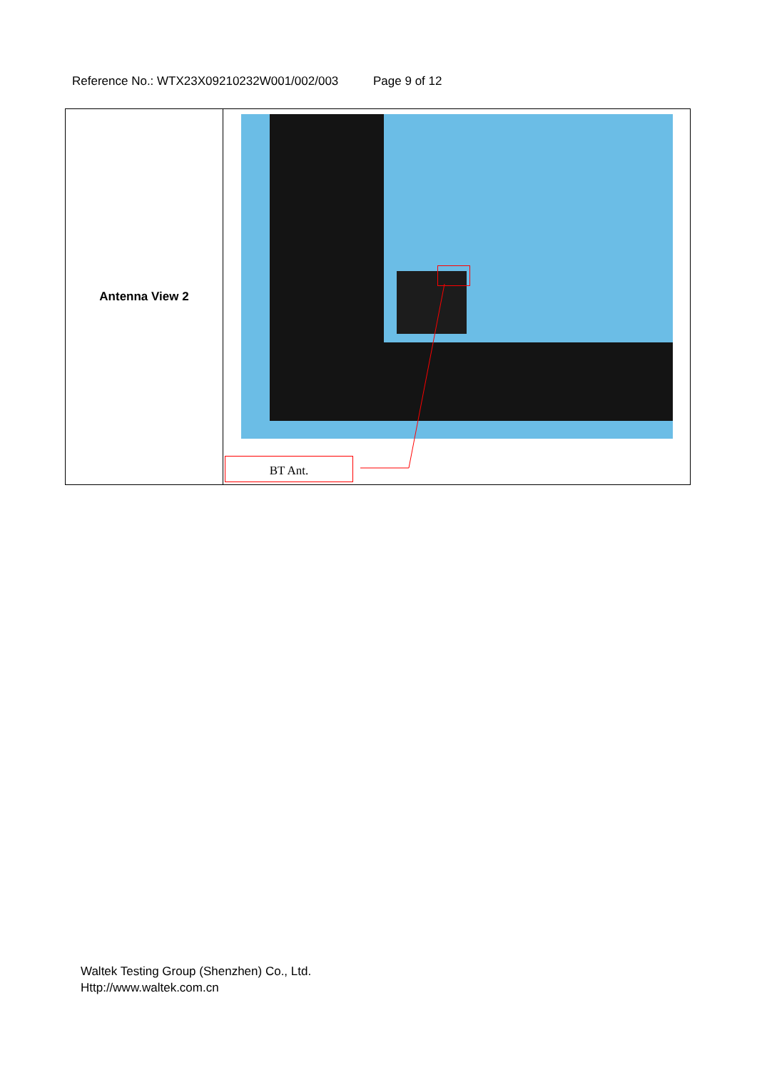Reference No.: WTX23X09210232W001/002/003 Page 9 of 12
| Antenna View 2 | BT Ant. |
Waltek Testing Group (Shenzhen) Co., Ltd.
Http://www.waltek.com.cn